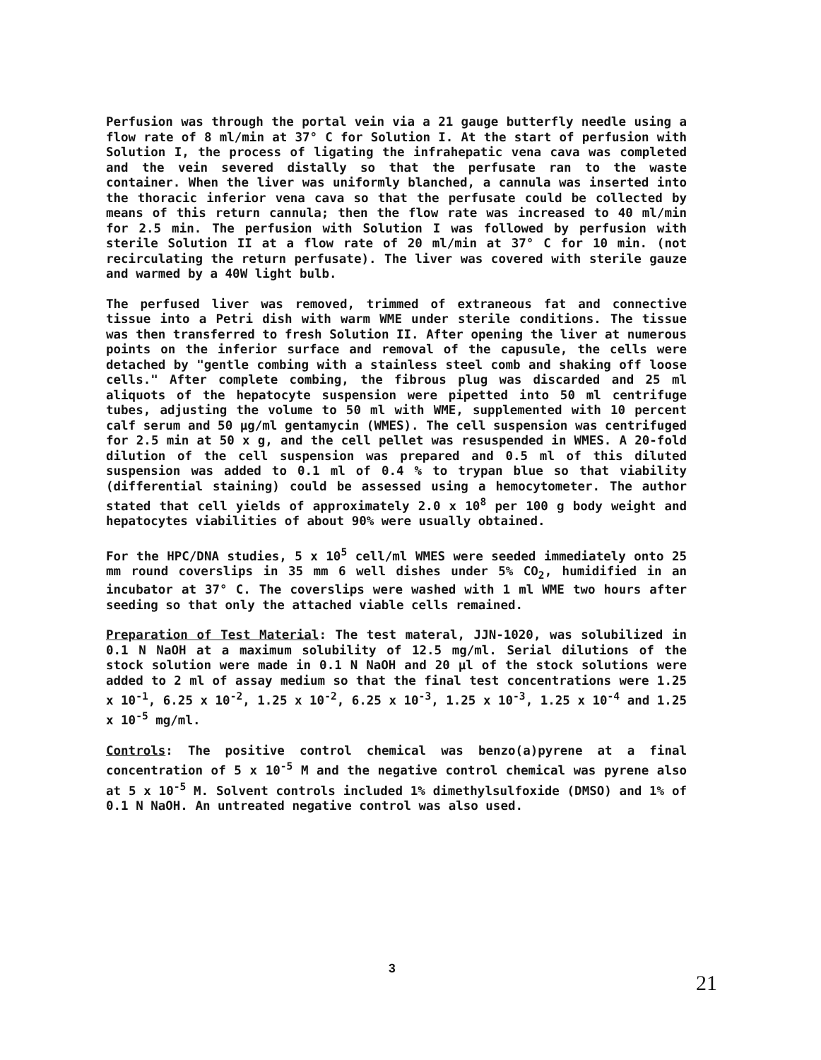Perfusion was through the portal vein via a 21 gauge butterfly needle using a flow rate of 8 ml/min at 37° C for Solution I. At the start of perfusion with Solution I, the process of ligating the infrahepatic vena cava was completed and the vein severed distally so that the perfusate ran to the waste container. When the liver was uniformly blanched, a cannula was inserted into the thoracic inferior vena cava so that the perfusate could be collected by means of this return cannula; then the flow rate was increased to 40 ml/min for 2.5 min. The perfusion with Solution I was followed by perfusion with sterile Solution II at a flow rate of 20 ml/min at 37° C for 10 min. (not recirculating the return perfusate). The liver was covered with sterile gauze and warmed by a 40W light bulb.
The perfused liver was removed, trimmed of extraneous fat and connective tissue into a Petri dish with warm WME under sterile conditions. The tissue was then transferred to fresh Solution II. After opening the liver at numerous points on the inferior surface and removal of the capusule, the cells were detached by "gentle combing with a stainless steel comb and shaking off loose cells." After complete combing, the fibrous plug was discarded and 25 ml aliquots of the hepatocyte suspension were pipetted into 50 ml centrifuge tubes, adjusting the volume to 50 ml with WME, supplemented with 10 percent calf serum and 50 µg/ml gentamycin (WMES). The cell suspension was centrifuged for 2.5 min at 50 x g, and the cell pellet was resuspended in WMES. A 20-fold dilution of the cell suspension was prepared and 0.5 ml of this diluted suspension was added to 0.1 ml of 0.4 % to trypan blue so that viability (differential staining) could be assessed using a hemocytometer. The author stated that cell yields of approximately 2.0 x 10<sup>8</sup> per 100 g body weight and hepatocytes viabilities of about 90% were usually obtained.
For the HPC/DNA studies, 5 x 10<sup>5</sup> cell/ml WMES were seeded immediately onto 25 mm round coverslips in 35 mm 6 well dishes under 5% CO<sub>2</sub>, humidified in an incubator at 37° C. The coverslips were washed with 1 ml WME two hours after seeding so that only the attached viable cells remained.
Preparation of Test Material: The test materal, JJN-1020, was solubilized in 0.1 N NaOH at a maximum solubility of 12.5 mg/ml. Serial dilutions of the stock solution were made in 0.1 N NaOH and 20 µl of the stock solutions were added to 2 ml of assay medium so that the final test concentrations were 1.25 x 10<sup>-1</sup>, 6.25 x 10<sup>-2</sup>, 1.25 x 10<sup>-2</sup>, 6.25 x 10<sup>-3</sup>, 1.25 x 10<sup>-3</sup>, 1.25 x 10<sup>-4</sup> and 1.25 x 10<sup>-5</sup> mg/ml.
Controls: The positive control chemical was benzo(a)pyrene at a final concentration of 5 x 10<sup>-5</sup> M and the negative control chemical was pyrene also at 5 x 10<sup>-5</sup> M. Solvent controls included 1% dimethylsulfoxide (DMSO) and 1% of 0.1 N NaOH. An untreated negative control was also used.
3
21